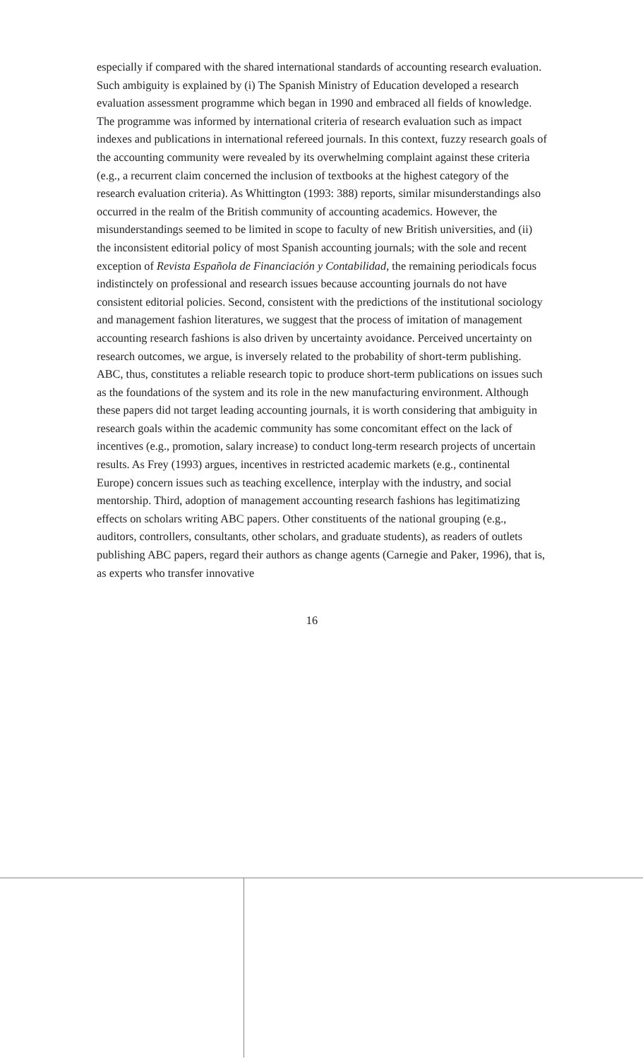especially if compared with the shared international standards of accounting research evaluation. Such ambiguity is explained by (i) The Spanish Ministry of Education developed a research evaluation assessment programme which began in 1990 and embraced all fields of knowledge. The programme was informed by international criteria of research evaluation such as impact indexes and publications in international refereed journals. In this context, fuzzy research goals of the accounting community were revealed by its overwhelming complaint against these criteria (e.g., a recurrent claim concerned the inclusion of textbooks at the highest category of the research evaluation criteria). As Whittington (1993: 388) reports, similar misunderstandings also occurred in the realm of the British community of accounting academics. However, the misunderstandings seemed to be limited in scope to faculty of new British universities, and (ii) the inconsistent editorial policy of most Spanish accounting journals; with the sole and recent exception of Revista Española de Financiación y Contabilidad, the remaining periodicals focus indistinctely on professional and research issues because accounting journals do not have consistent editorial policies. Second, consistent with the predictions of the institutional sociology and management fashion literatures, we suggest that the process of imitation of management accounting research fashions is also driven by uncertainty avoidance. Perceived uncertainty on research outcomes, we argue, is inversely related to the probability of short-term publishing. ABC, thus, constitutes a reliable research topic to produce short-term publications on issues such as the foundations of the system and its role in the new manufacturing environment. Although these papers did not target leading accounting journals, it is worth considering that ambiguity in research goals within the academic community has some concomitant effect on the lack of incentives (e.g., promotion, salary increase) to conduct long-term research projects of uncertain results. As Frey (1993) argues, incentives in restricted academic markets (e.g., continental Europe) concern issues such as teaching excellence, interplay with the industry, and social mentorship. Third, adoption of management accounting research fashions has legitimatizing effects on scholars writing ABC papers. Other constituents of the national grouping (e.g., auditors, controllers, consultants, other scholars, and graduate students), as readers of outlets publishing ABC papers, regard their authors as change agents (Carnegie and Paker, 1996), that is, as experts who transfer innovative
16